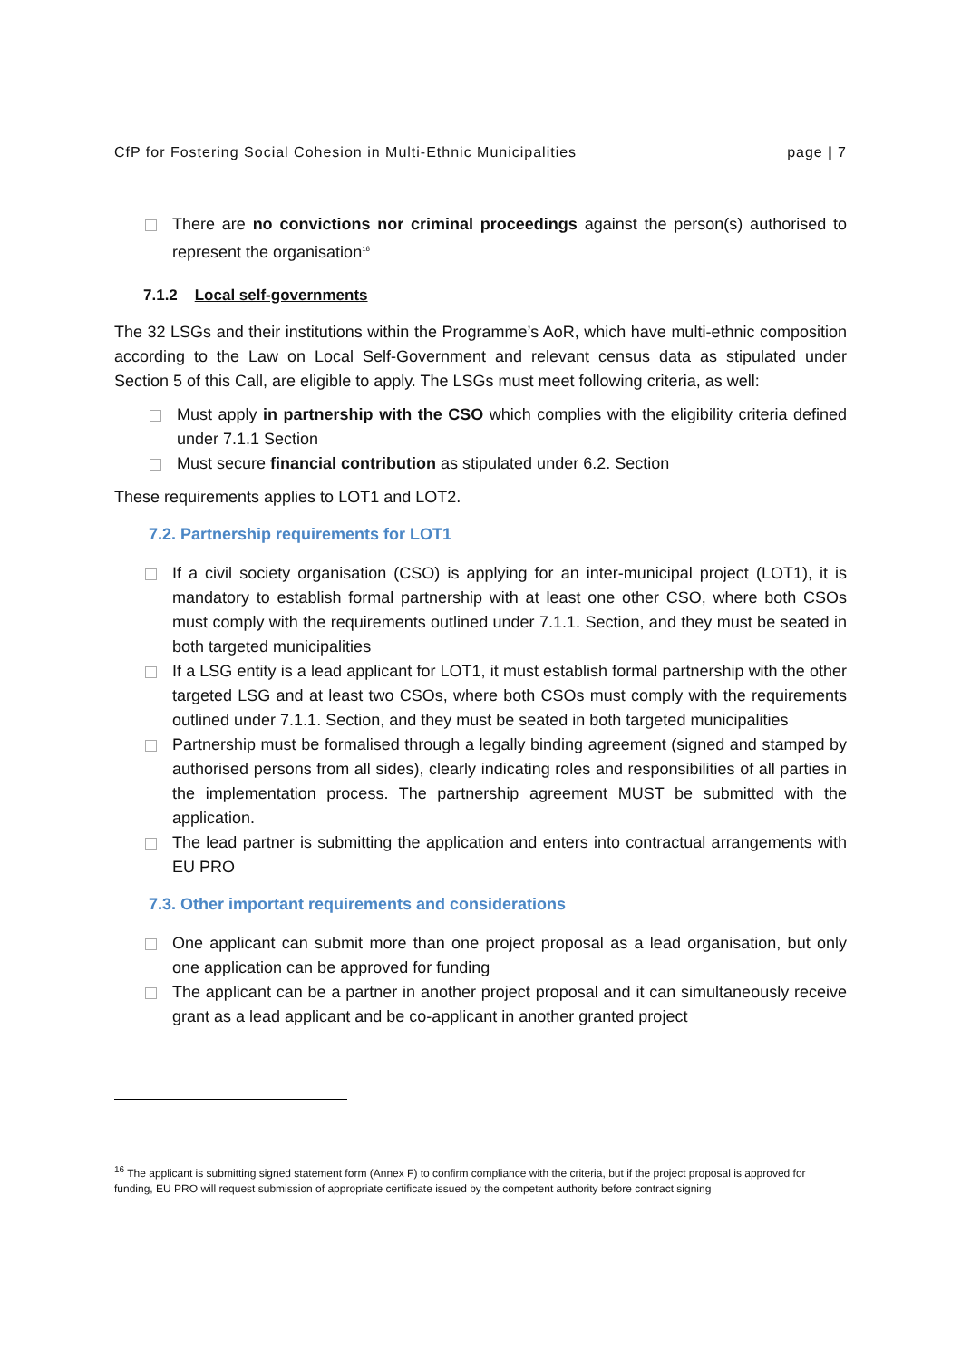CfP for Fostering Social Cohesion in Multi-Ethnic Municipalities page | 7
There are no convictions nor criminal proceedings against the person(s) authorised to represent the organisation<sup>16</sup>
7.1.2 Local self-governments
The 32 LSGs and their institutions within the Programme’s AoR, which have multi-ethnic composition according to the Law on Local Self-Government and relevant census data as stipulated under Section 5 of this Call, are eligible to apply. The LSGs must meet following criteria, as well:
Must apply in partnership with the CSO which complies with the eligibility criteria defined under 7.1.1 Section
Must secure financial contribution as stipulated under 6.2. Section
These requirements applies to LOT1 and LOT2.
7.2. Partnership requirements for LOT1
If a civil society organisation (CSO) is applying for an inter-municipal project (LOT1), it is mandatory to establish formal partnership with at least one other CSO, where both CSOs must comply with the requirements outlined under 7.1.1. Section, and they must be seated in both targeted municipalities
If a LSG entity is a lead applicant for LOT1, it must establish formal partnership with the other targeted LSG and at least two CSOs, where both CSOs must comply with the requirements outlined under 7.1.1. Section, and they must be seated in both targeted municipalities
Partnership must be formalised through a legally binding agreement (signed and stamped by authorised persons from all sides), clearly indicating roles and responsibilities of all parties in the implementation process. The partnership agreement MUST be submitted with the application.
The lead partner is submitting the application and enters into contractual arrangements with EU PRO
7.3. Other important requirements and considerations
One applicant can submit more than one project proposal as a lead organisation, but only one application can be approved for funding
The applicant can be a partner in another project proposal and it can simultaneously receive grant as a lead applicant and be co-applicant in another granted project
<sup>16</sup> The applicant is submitting signed statement form (Annex F) to confirm compliance with the criteria, but if the project proposal is approved for funding, EU PRO will request submission of appropriate certificate issued by the competent authority before contract signing